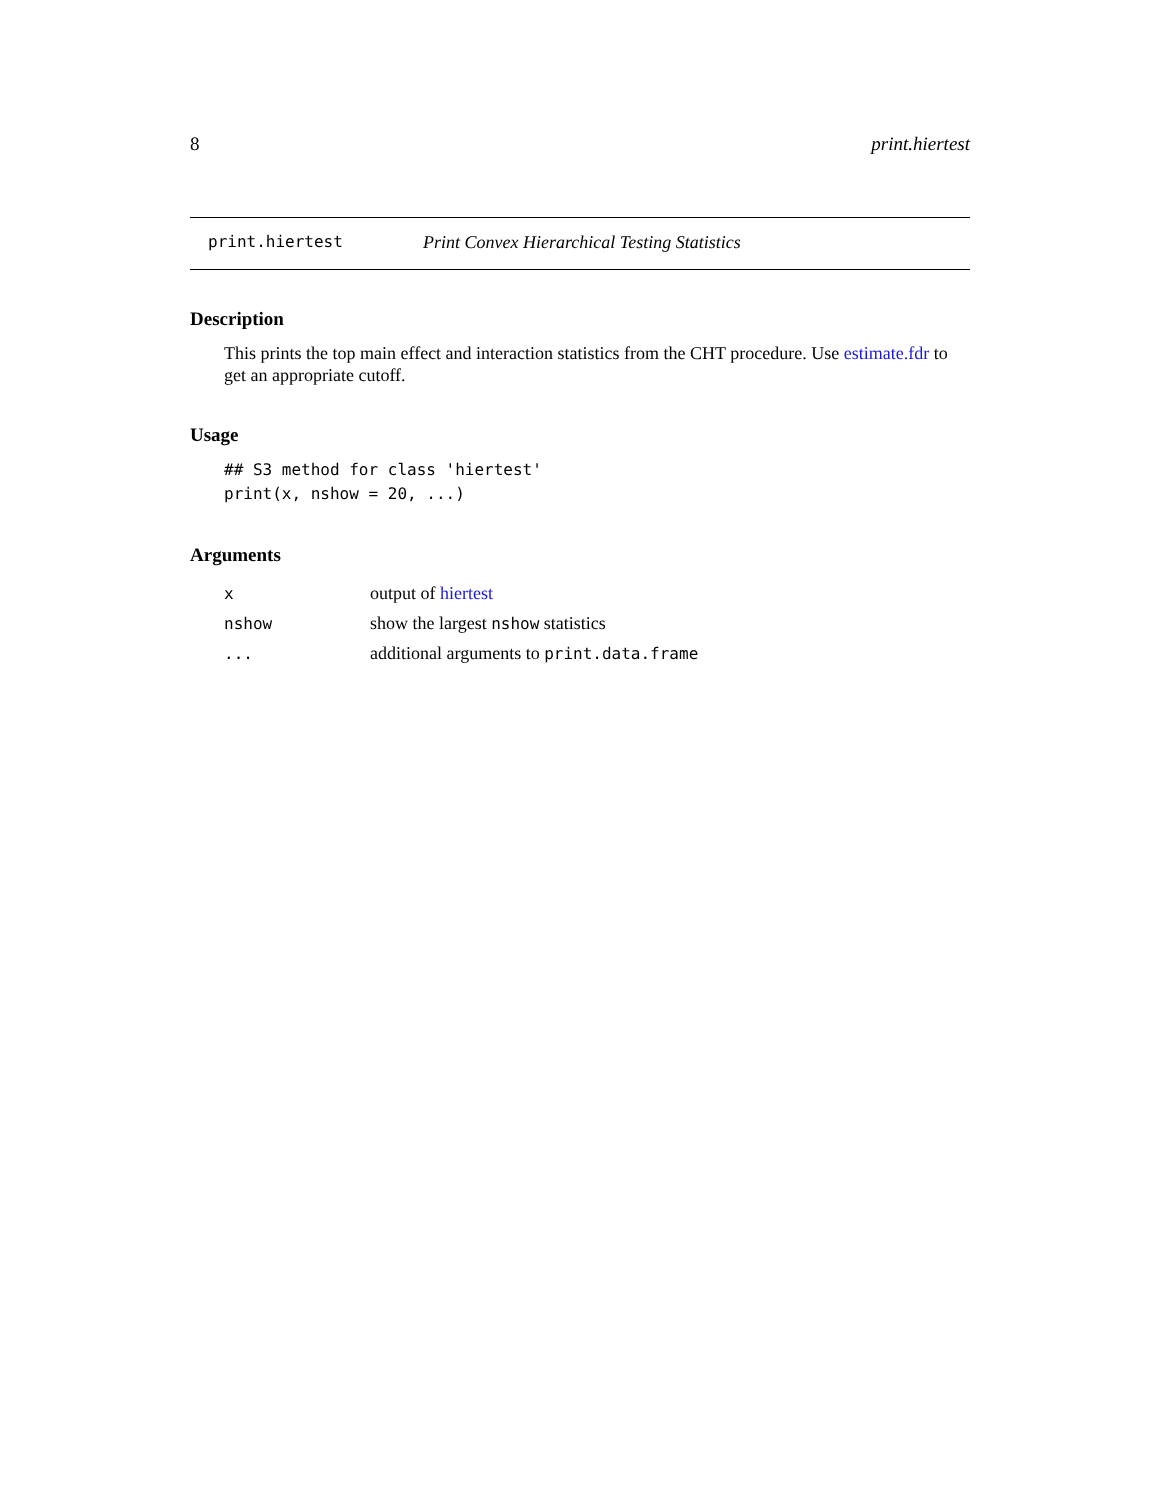8 print.hiertest
print.hiertest Print Convex Hierarchical Testing Statistics
Description
This prints the top main effect and interaction statistics from the CHT procedure. Use estimate.fdr to get an appropriate cutoff.
Usage
## S3 method for class 'hiertest'
print(x, nshow = 20, ...)
Arguments
| x | output of hiertest |
| nshow | show the largest nshow statistics |
| ... | additional arguments to print.data.frame |